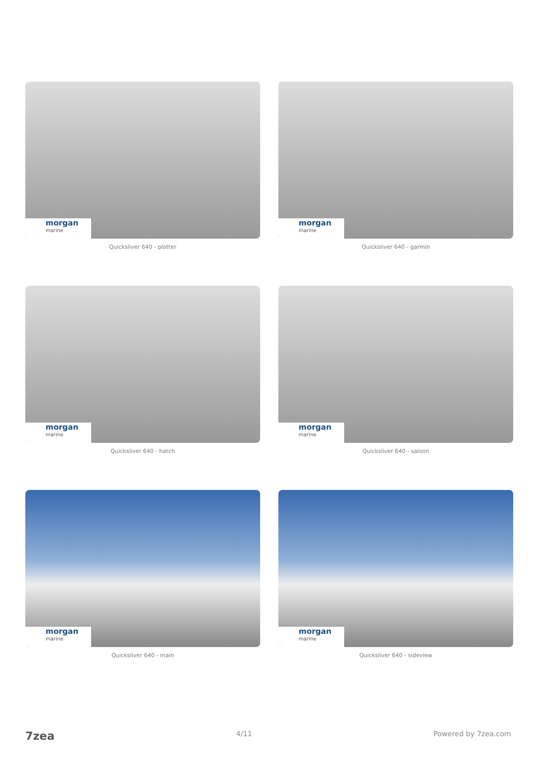morgan
marine
Quicksliver 640 - plotter
morgan
marine
Quicksliver 640 - garmin
morgan
marine
Quicksliver 640 - hatch
morgan
marine
Quicksliver 640 - saloon
morgan
marine
Quicksliver 640 - main
morgan
marine
Quicksliver 640 - sideview
7zea 4/11 Powered by 7zea.com